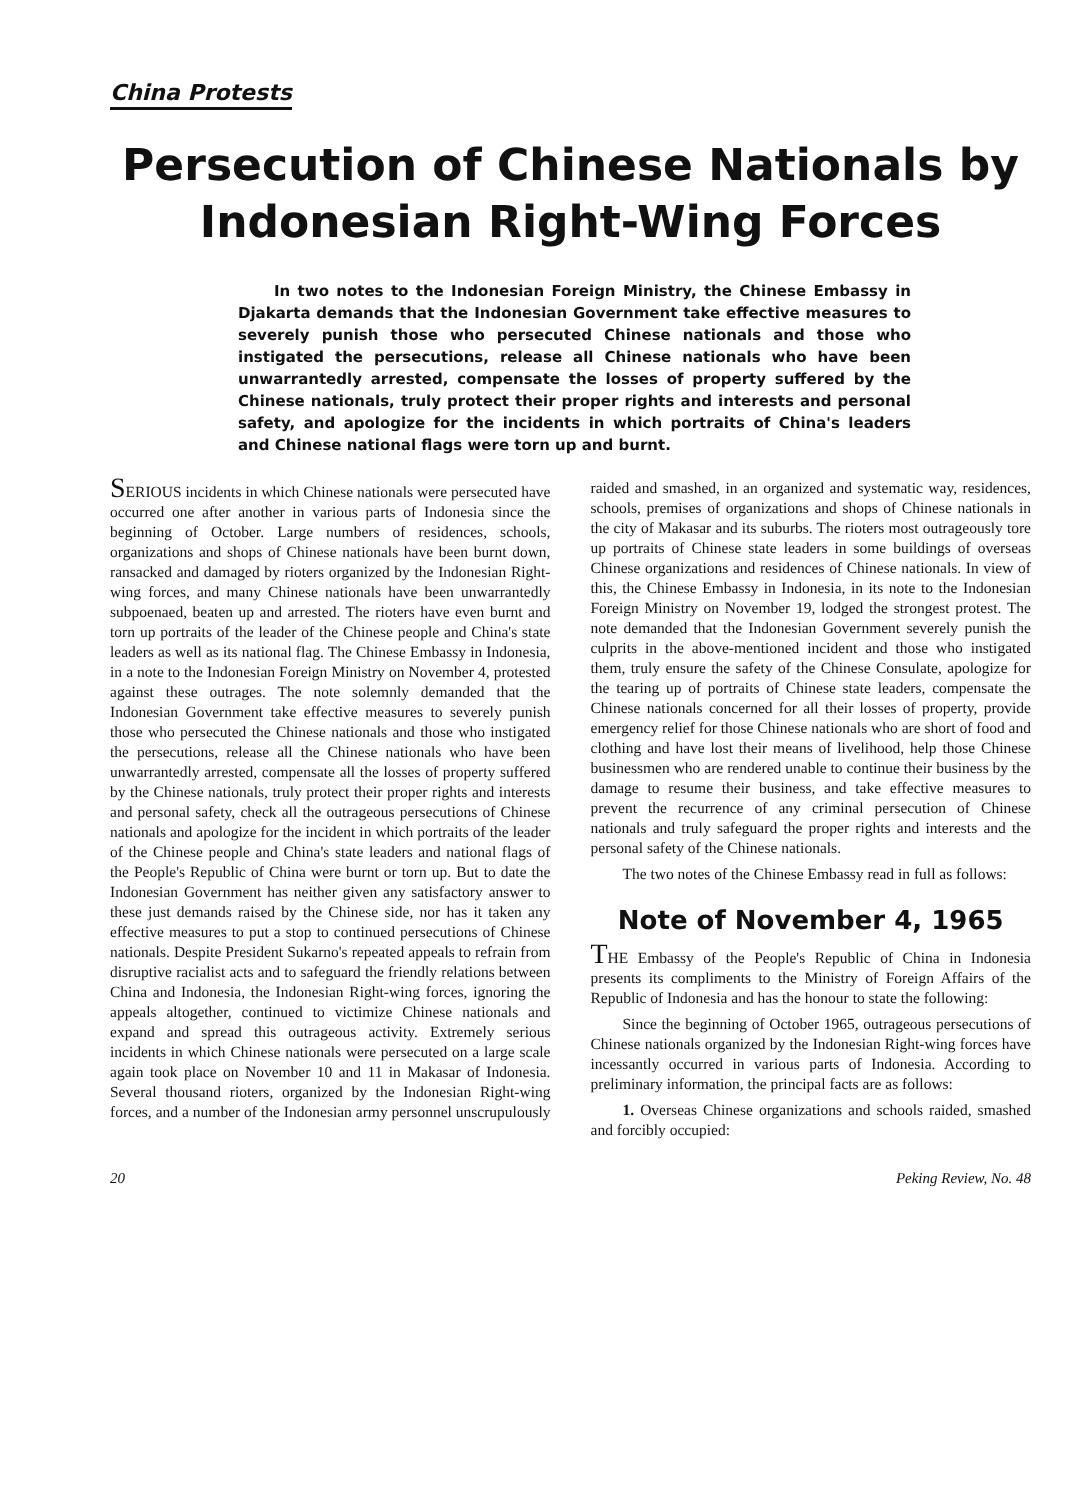China Protests
Persecution of Chinese Nationals by
Indonesian Right-Wing Forces
In two notes to the Indonesian Foreign Ministry, the Chinese Embassy in Djakarta demands that the Indonesian Government take effective measures to severely punish those who persecuted Chinese nationals and those who instigated the persecutions, release all Chinese nationals who have been unwarrantedly arrested, compensate the losses of property suffered by the Chinese nationals, truly protect their proper rights and interests and personal safety, and apologize for the incidents in which portraits of China's leaders and Chinese national flags were torn up and burnt.
SERIOUS incidents in which Chinese nationals were persecuted have occurred one after another in various parts of Indonesia since the beginning of October. Large numbers of residences, schools, organizations and shops of Chinese nationals have been burnt down, ransacked and damaged by rioters organized by the Indonesian Right-wing forces, and many Chinese nationals have been unwarrantedly subpoenaed, beaten up and arrested. The rioters have even burnt and torn up portraits of the leader of the Chinese people and China's state leaders as well as its national flag. The Chinese Embassy in Indonesia, in a note to the Indonesian Foreign Ministry on November 4, protested against these outrages. The note solemnly demanded that the Indonesian Government take effective measures to severely punish those who persecuted the Chinese nationals and those who instigated the persecutions, release all the Chinese nationals who have been unwarrantedly arrested, compensate all the losses of property suffered by the Chinese nationals, truly protect their proper rights and interests and personal safety, check all the outrageous persecutions of Chinese nationals and apologize for the incident in which portraits of the leader of the Chinese people and China's state leaders and national flags of the People's Republic of China were burnt or torn up. But to date the Indonesian Government has neither given any satisfactory answer to these just demands raised by the Chinese side, nor has it taken any effective measures to put a stop to continued persecutions of Chinese nationals. Despite President Sukarno's repeated appeals to refrain from disruptive racialist acts and to safeguard the friendly relations between China and Indonesia, the Indonesian Right-wing forces, ignoring the appeals altogether, continued to victimize Chinese nationals and expand and spread this outrageous activity. Extremely serious incidents in which Chinese nationals were persecuted on a large scale again took place on November 10 and 11 in Makasar of Indonesia. Several thousand rioters, organized by the Indonesian Right-wing forces, and a number of the Indonesian army personnel unscrupulously raided and smashed, in an organized and systematic way, residences, schools, premises of organizations and shops of Chinese nationals in the city of Makasar and its suburbs. The rioters most outrageously tore up portraits of Chinese state leaders in some buildings of overseas Chinese organizations and residences of Chinese nationals. In view of this, the Chinese Embassy in Indonesia, in its note to the Indonesian Foreign Ministry on November 19, lodged the strongest protest. The note demanded that the Indonesian Government severely punish the culprits in the above-mentioned incident and those who instigated them, truly ensure the safety of the Chinese Consulate, apologize for the tearing up of portraits of Chinese state leaders, compensate the Chinese nationals concerned for all their losses of property, provide emergency relief for those Chinese nationals who are short of food and clothing and have lost their means of livelihood, help those Chinese businessmen who are rendered unable to continue their business by the damage to resume their business, and take effective measures to prevent the recurrence of any criminal persecution of Chinese nationals and truly safeguard the proper rights and interests and the personal safety of the Chinese nationals.
The two notes of the Chinese Embassy read in full as follows:
Note of November 4, 1965
THE Embassy of the People's Republic of China in Indonesia presents its compliments to the Ministry of Foreign Affairs of the Republic of Indonesia and has the honour to state the following:
Since the beginning of October 1965, outrageous persecutions of Chinese nationals organized by the Indonesian Right-wing forces have incessantly occurred in various parts of Indonesia. According to preliminary information, the principal facts are as follows:
1. Overseas Chinese organizations and schools raided, smashed and forcibly occupied:
20 Peking Review, No. 48